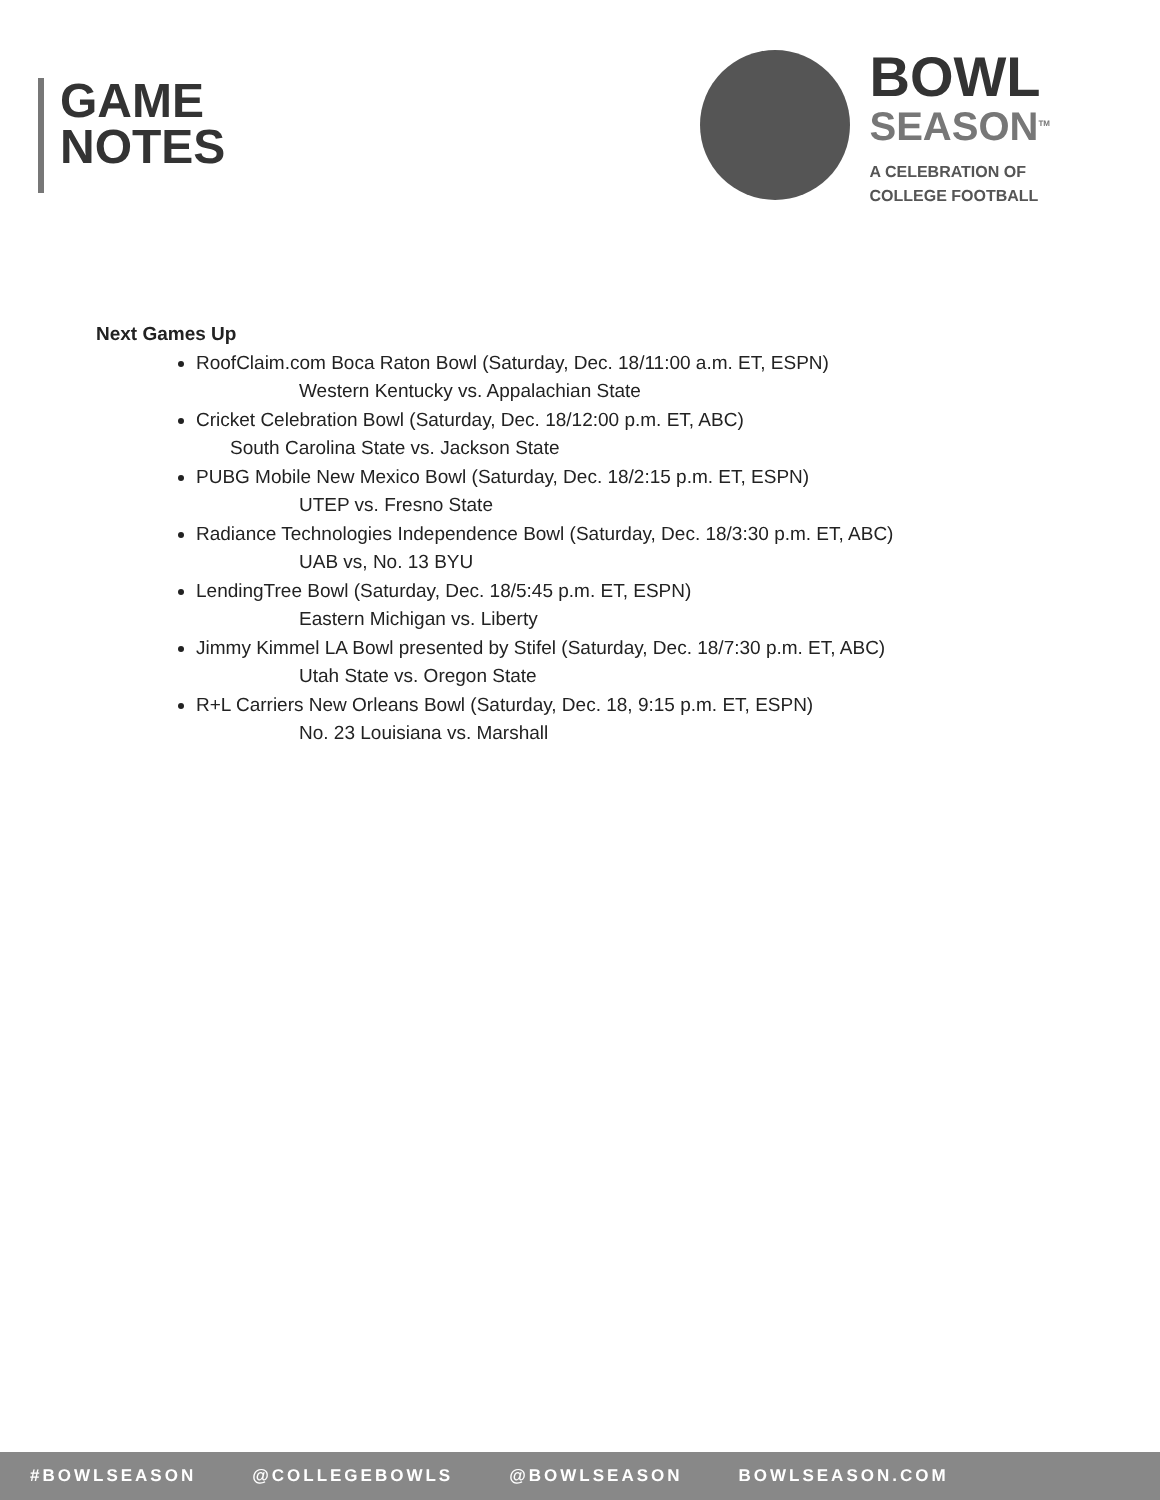GAME
NOTES
BOWL
SEASON<sup>TM</sup>
A CELEBRATION OF
COLLEGE FOOTBALL
Next Games Up
RoofClaim.com Boca Raton Bowl (Saturday, Dec. 18/11:00 a.m. ET, ESPN)
Western Kentucky vs. Appalachian State
Cricket Celebration Bowl (Saturday, Dec. 18/12:00 p.m. ET, ABC)
South Carolina State vs. Jackson State
PUBG Mobile New Mexico Bowl (Saturday, Dec. 18/2:15 p.m. ET, ESPN)
UTEP vs. Fresno State
Radiance Technologies Independence Bowl (Saturday, Dec. 18/3:30 p.m. ET, ABC)
UAB vs, No. 13 BYU
LendingTree Bowl (Saturday, Dec. 18/5:45 p.m. ET, ESPN)
Eastern Michigan vs. Liberty
Jimmy Kimmel LA Bowl presented by Stifel (Saturday, Dec. 18/7:30 p.m. ET, ABC)
Utah State vs. Oregon State
R+L Carriers New Orleans Bowl (Saturday, Dec. 18, 9:15 p.m. ET, ESPN)
No. 23 Louisiana vs. Marshall
#BOWLSEASON @COLLEGEBOWLS @BOWLSEASON BOWLSEASON.COM